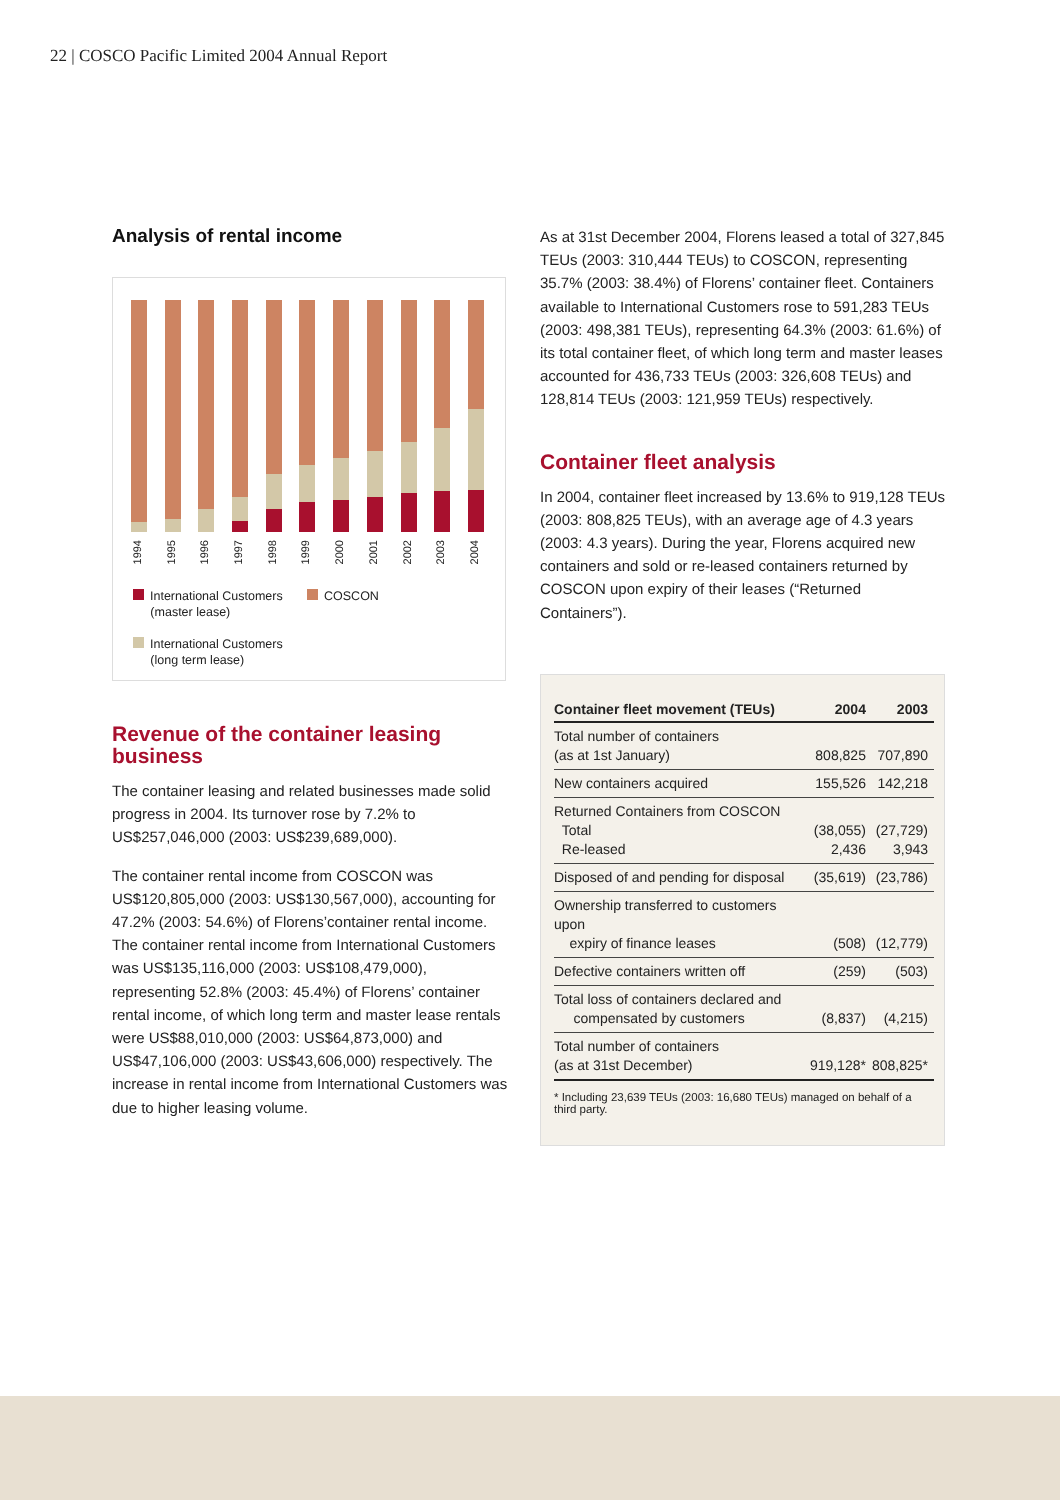22 | COSCO Pacific Limited 2004 Annual Report
Analysis of rental income
1994
1995
1996
1997
1998
1999
2000
2001
2002
2003
2004
International Customers COSCON
(master lease)
International Customers
(long term lease)
Revenue of the container leasing business
The container leasing and related businesses made solid progress in 2004. Its turnover rose by 7.2% to US$257,046,000 (2003: US$239,689,000).
The container rental income from COSCON was US$120,805,000 (2003: US$130,567,000), accounting for 47.2% (2003: 54.6%) of Florens’container rental income. The container rental income from International Customers was US$135,116,000 (2003: US$108,479,000), representing 52.8% (2003: 45.4%) of Florens’ container rental income, of which long term and master lease rentals were US$88,010,000 (2003: US$64,873,000) and US$47,106,000 (2003: US$43,606,000) respectively. The increase in rental income from International Customers was due to higher leasing volume.
As at 31st December 2004, Florens leased a total of 327,845 TEUs (2003: 310,444 TEUs) to COSCON, representing 35.7% (2003: 38.4%) of Florens’ container fleet. Containers available to International Customers rose to 591,283 TEUs (2003: 498,381 TEUs), representing 64.3% (2003: 61.6%) of its total container fleet, of which long term and master leases accounted for 436,733 TEUs (2003: 326,608 TEUs) and 128,814 TEUs (2003: 121,959 TEUs) respectively.
Container fleet analysis
In 2004, container fleet increased by 13.6% to 919,128 TEUs (2003: 808,825 TEUs), with an average age of 4.3 years (2003: 4.3 years). During the year, Florens acquired new containers and sold or re-leased containers returned by COSCON upon expiry of their leases (“Returned Containers”).
| Container fleet movement (TEUs) | 2004 | 2003 |
| --- | --- | --- |
| Total number of containers (as at 1st January) | 808,825 | 707,890 |
| New containers acquired | 155,526 | 142,218 |
| Returned Containers from COSCON Total Re-leased | (38,055) 2,436 | (27,729) 3,943 |
| Disposed of and pending for disposal | (35,619) | (23,786) |
| Ownership transferred to customers upon expiry of finance leases | (508) | (12,779) |
| Defective containers written off | (259) | (503) |
| Total loss of containers declared and compensated by customers | (8,837) | (4,215) |
| Total number of containers (as at 31st December) | 919,128* | 808,825* |
* Including 23,639 TEUs (2003: 16,680 TEUs) managed on behalf of a third party.